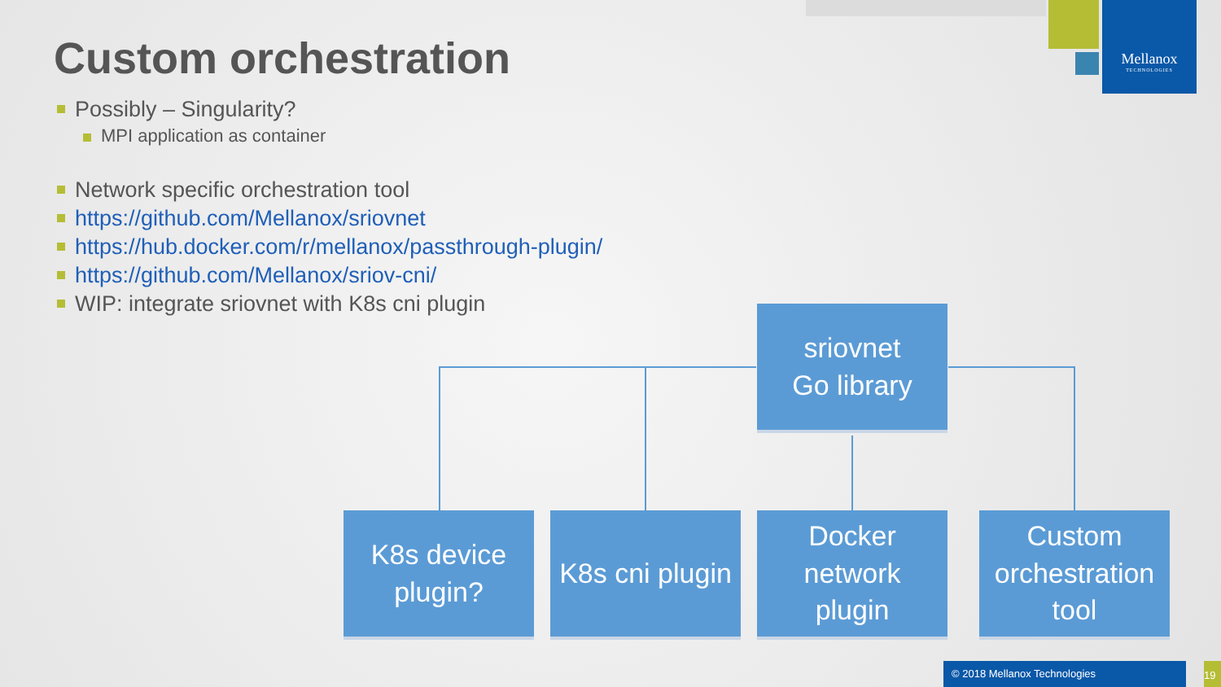Mellanox
TECHNOLOGIES
Custom orchestration
Possibly – Singularity?
MPI application as container
Network specific orchestration tool
https://github.com/Mellanox/sriovnet
https://hub.docker.com/r/mellanox/passthrough-plugin/
https://github.com/Mellanox/sriov-cni/
WIP: integrate sriovnet with K8s cni plugin
sriovnet
Go library
K8s device
plugin?
K8s cni plugin
Docker
network
plugin
Custom
orchestration
tool
© 2018 Mellanox Technologies 19